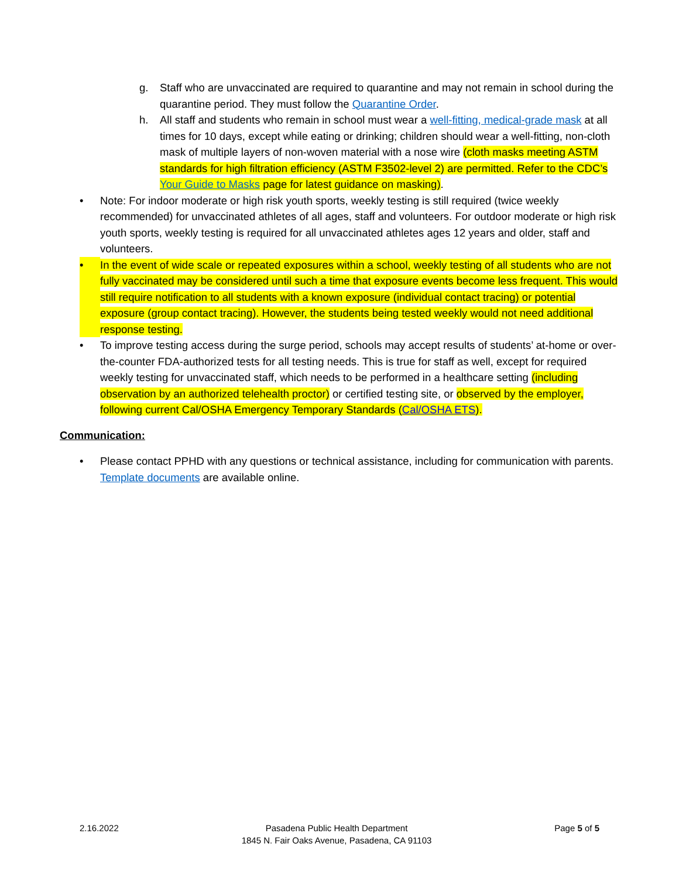g. Staff who are unvaccinated are required to quarantine and may not remain in school during the quarantine period. They must follow the Quarantine Order.
h. All staff and students who remain in school must wear a well-fitting, medical-grade mask at all times for 10 days, except while eating or drinking; children should wear a well-fitting, non-cloth mask of multiple layers of non-woven material with a nose wire (cloth masks meeting ASTM standards for high filtration efficiency (ASTM F3502-level 2) are permitted. Refer to the CDC’s Your Guide to Masks page for latest guidance on masking).
• Note: For indoor moderate or high risk youth sports, weekly testing is still required (twice weekly recommended) for unvaccinated athletes of all ages, staff and volunteers. For outdoor moderate or high risk youth sports, weekly testing is required for all unvaccinated athletes ages 12 years and older, staff and volunteers.
• In the event of wide scale or repeated exposures within a school, weekly testing of all students who are not fully vaccinated may be considered until such a time that exposure events become less frequent. This would still require notification to all students with a known exposure (individual contact tracing) or potential exposure (group contact tracing). However, the students being tested weekly would not need additional response testing.
• To improve testing access during the surge period, schools may accept results of students’ at-home or over-the-counter FDA-authorized tests for all testing needs. This is true for staff as well, except for required weekly testing for unvaccinated staff, which needs to be performed in a healthcare setting (including observation by an authorized telehealth proctor) or certified testing site, or observed by the employer, following current Cal/OSHA Emergency Temporary Standards (Cal/OSHA ETS).
Communication:
• Please contact PPHD with any questions or technical assistance, including for communication with parents. Template documents are available online.
2.16.2022 Pasadena Public Health Department
1845 N. Fair Oaks Avenue, Pasadena, CA 91103
Page 5 of 5